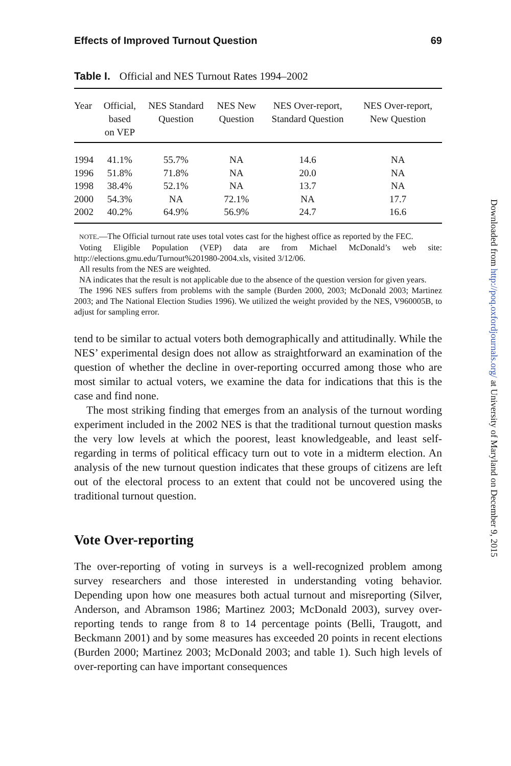Effects of Improved Turnout Question 69
Table I. Official and NES Turnout Rates 1994–2002
| Year | Official, based on VEP | NES Standard Question | NES New Question | NES Over-report, Standard Question | NES Over-report, New Question |
| --- | --- | --- | --- | --- | --- |
| 1994 | 41.1% | 55.7% | NA | 14.6 | NA |
| 1996 | 51.8% | 71.8% | NA | 20.0 | NA |
| 1998 | 38.4% | 52.1% | NA | 13.7 | NA |
| 2000 | 54.3% | NA | 72.1% | NA | 17.7 |
| 2002 | 40.2% | 64.9% | 56.9% | 24.7 | 16.6 |
NOTE.—The Official turnout rate uses total votes cast for the highest office as reported by the FEC.
Voting Eligible Population (VEP) data are from Michael McDonald’s web site: http://elections.gmu.edu/Turnout%201980-2004.xls, visited 3/12/06.
All results from the NES are weighted.
NA indicates that the result is not applicable due to the absence of the question version for given years.
The 1996 NES suffers from problems with the sample (Burden 2000, 2003; McDonald 2003; Martinez 2003; and The National Election Studies 1996). We utilized the weight provided by the NES, V960005B, to adjust for sampling error.
tend to be similar to actual voters both demographically and attitudinally. While the NES’ experimental design does not allow as straightforward an examination of the question of whether the decline in over-reporting occurred among those who are most similar to actual voters, we examine the data for indications that this is the case and find none.
The most striking finding that emerges from an analysis of the turnout wording experiment included in the 2002 NES is that the traditional turnout question masks the very low levels at which the poorest, least knowledgeable, and least self-regarding in terms of political efficacy turn out to vote in a midterm election. An analysis of the new turnout question indicates that these groups of citizens are left out of the electoral process to an extent that could not be uncovered using the traditional turnout question.
Vote Over-reporting
The over-reporting of voting in surveys is a well-recognized problem among survey researchers and those interested in understanding voting behavior. Depending upon how one measures both actual turnout and misreporting (Silver, Anderson, and Abramson 1986; Martinez 2003; McDonald 2003), survey over-reporting tends to range from 8 to 14 percentage points (Belli, Traugott, and Beckmann 2001) and by some measures has exceeded 20 points in recent elections (Burden 2000; Martinez 2003; McDonald 2003; and table 1). Such high levels of over-reporting can have important consequences
Downloaded from http://poq.oxfordjournals.org/ at University of Maryland on December 9, 2015